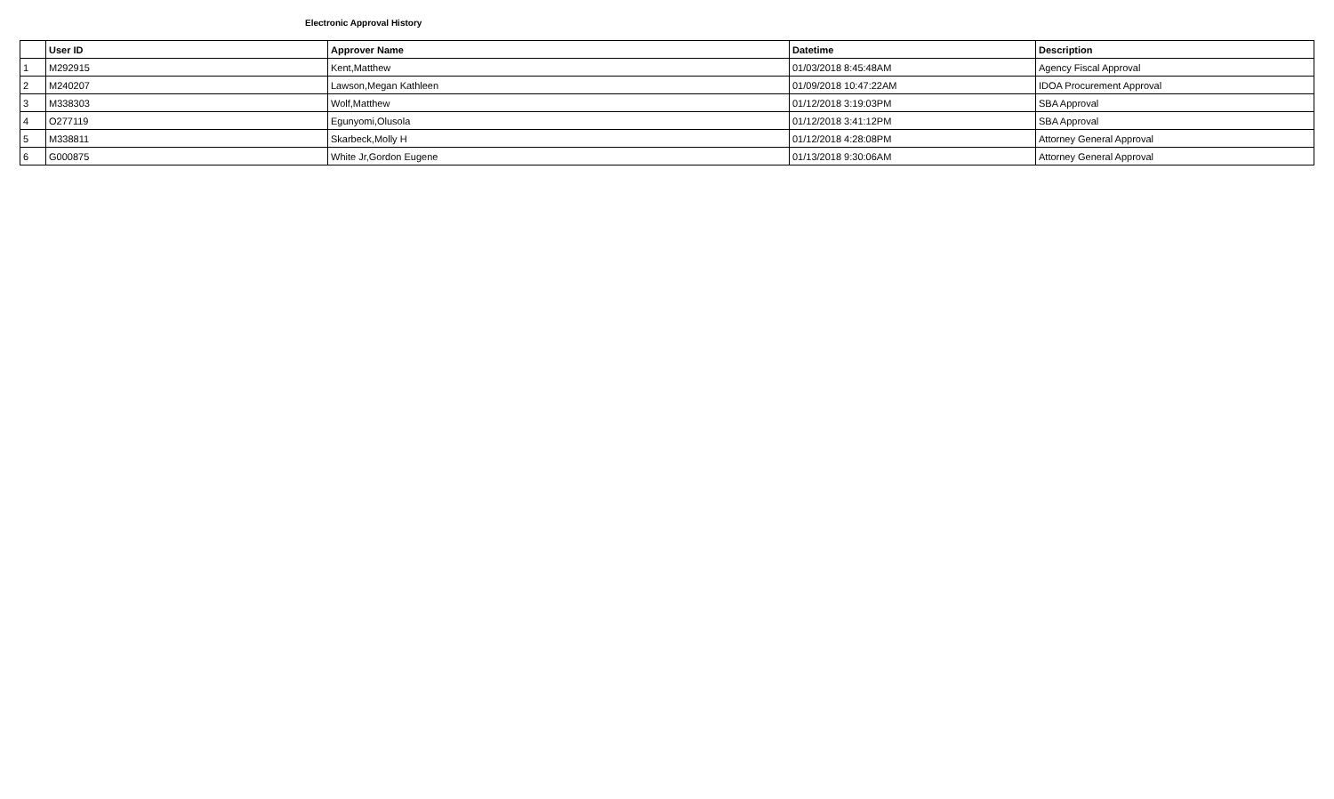Electronic Approval History
| | User ID | Approver Name | Datetime | Description |
| --- | --- | --- | --- | --- |
| 1 | M292915 | Kent,Matthew | 01/03/2018 8:45:48AM | Agency Fiscal Approval |
| 2 | M240207 | Lawson,Megan Kathleen | 01/09/2018 10:47:22AM | IDOA Procurement Approval |
| 3 | M338303 | Wolf,Matthew | 01/12/2018 3:19:03PM | SBA Approval |
| 4 | O277119 | Egunyomi,Olusola | 01/12/2018 3:41:12PM | SBA Approval |
| 5 | M338811 | Skarbeck,Molly H | 01/12/2018 4:28:08PM | Attorney General Approval |
| 6 | G000875 | White Jr,Gordon Eugene | 01/13/2018 9:30:06AM | Attorney General Approval |